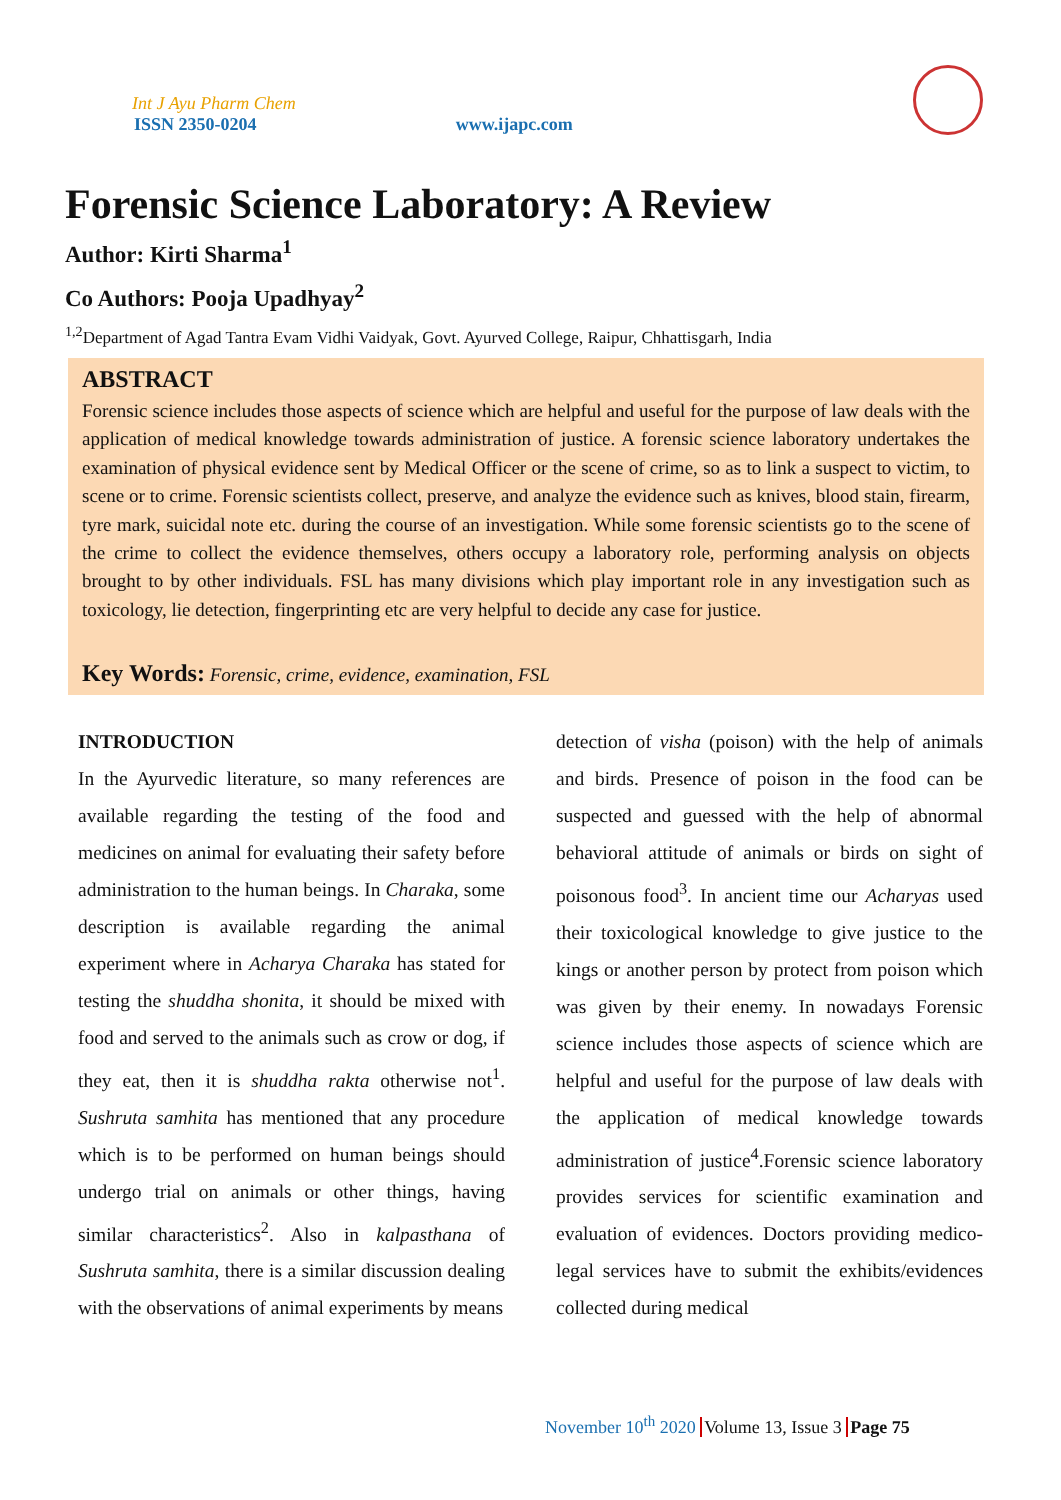Int J Ayu Pharm Chem
ISSN 2350-0204
www.ijapc.com
Forensic Science Laboratory: A Review
Author: Kirti Sharma<sup>1</sup>
Co Authors: Pooja Upadhyay<sup>2</sup>
<sup>1,2</sup>Department of Agad Tantra Evam Vidhi Vaidyak, Govt. Ayurved College, Raipur, Chhattisgarh, India
ABSTRACT
Forensic science includes those aspects of science which are helpful and useful for the purpose of law deals with the application of medical knowledge towards administration of justice. A forensic science laboratory undertakes the examination of physical evidence sent by Medical Officer or the scene of crime, so as to link a suspect to victim, to scene or to crime. Forensic scientists collect, preserve, and analyze the evidence such as knives, blood stain, firearm, tyre mark, suicidal note etc. during the course of an investigation. While some forensic scientists go to the scene of the crime to collect the evidence themselves, others occupy a laboratory role, performing analysis on objects brought to by other individuals. FSL has many divisions which play important role in any investigation such as toxicology, lie detection, fingerprinting etc are very helpful to decide any case for justice.
Key Words: Forensic, crime, evidence, examination, FSL
INTRODUCTION
In the Ayurvedic literature, so many references are available regarding the testing of the food and medicines on animal for evaluating their safety before administration to the human beings. In Charaka, some description is available regarding the animal experiment where in Acharya Charaka has stated for testing the shuddha shonita, it should be mixed with food and served to the animals such as crow or dog, if they eat, then it is shuddha rakta otherwise not<sup>1</sup>. Sushruta samhita has mentioned that any procedure which is to be performed on human beings should undergo trial on animals or other things, having similar characteristics<sup>2</sup>. Also in kalpasthana of Sushruta samhita, there is a similar discussion dealing with the observations of animal experiments by means
detection of visha (poison) with the help of animals and birds. Presence of poison in the food can be suspected and guessed with the help of abnormal behavioral attitude of animals or birds on sight of poisonous food<sup>3</sup>. In ancient time our Acharyas used their toxicological knowledge to give justice to the kings or another person by protect from poison which was given by their enemy. In nowadays Forensic science includes those aspects of science which are helpful and useful for the purpose of law deals with the application of medical knowledge towards administration of justice<sup>4</sup>.Forensic science laboratory provides services for scientific examination and evaluation of evidences. Doctors providing medico-legal services have to submit the exhibits/evidences collected during medical
November 10<sup>th</sup> 2020 Volume 13, Issue 3 Page 75